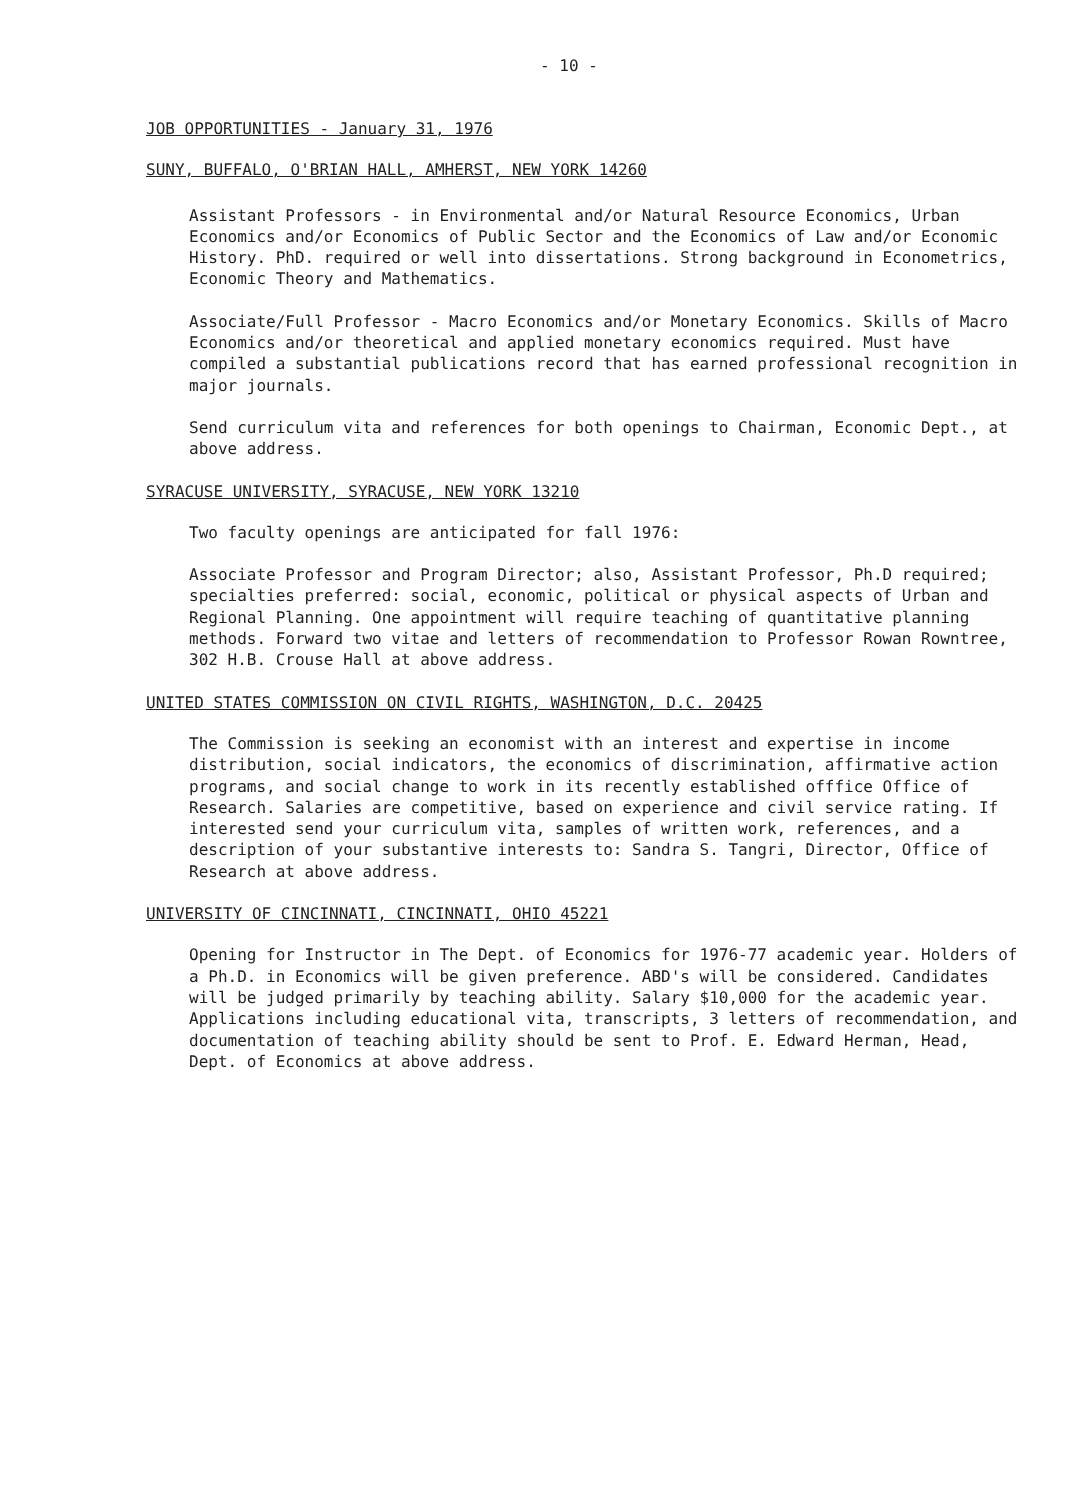- 10 -
JOB OPPORTUNITIES - January 31, 1976
SUNY, BUFFALO, O'BRIAN HALL, AMHERST, NEW YORK 14260
Assistant Professors - in Environmental and/or Natural Resource Economics, Urban Economics and/or Economics of Public Sector and the Economics of Law and/or Economic History. PhD. required or well into dissertations. Strong background in Econometrics, Economic Theory and Mathematics.
Associate/Full Professor - Macro Economics and/or Monetary Economics. Skills of Macro Economics and/or theoretical and applied monetary economics required. Must have compiled a substantial publications record that has earned professional recognition in major journals.
Send curriculum vita and references for both openings to Chairman, Economic Dept., at above address.
SYRACUSE UNIVERSITY, SYRACUSE, NEW YORK 13210
Two faculty openings are anticipated for fall 1976:
Associate Professor and Program Director; also, Assistant Professor, Ph.D required; specialties preferred: social, economic, political or physical aspects of Urban and Regional Planning. One appointment will require teaching of quantitative planning methods. Forward two vitae and letters of recommendation to Professor Rowan Rowntree, 302 H.B. Crouse Hall at above address.
UNITED STATES COMMISSION ON CIVIL RIGHTS, WASHINGTON, D.C. 20425
The Commission is seeking an economist with an interest and expertise in income distribution, social indicators, the economics of discrimination, affirmative action programs, and social change to work in its recently established offfice Office of Research. Salaries are competitive, based on experience and civil service rating. If interested send your curriculum vita, samples of written work, references, and a description of your substantive interests to: Sandra S. Tangri, Director, Office of Research at above address.
UNIVERSITY OF CINCINNATI, CINCINNATI, OHIO 45221
Opening for Instructor in The Dept. of Economics for 1976-77 academic year. Holders of a Ph.D. in Economics will be given preference. ABD's will be considered. Candidates will be judged primarily by teaching ability. Salary $10,000 for the academic year. Applications including educational vita, transcripts, 3 letters of recommendation, and documentation of teaching ability should be sent to Prof. E. Edward Herman, Head, Dept. of Economics at above address.